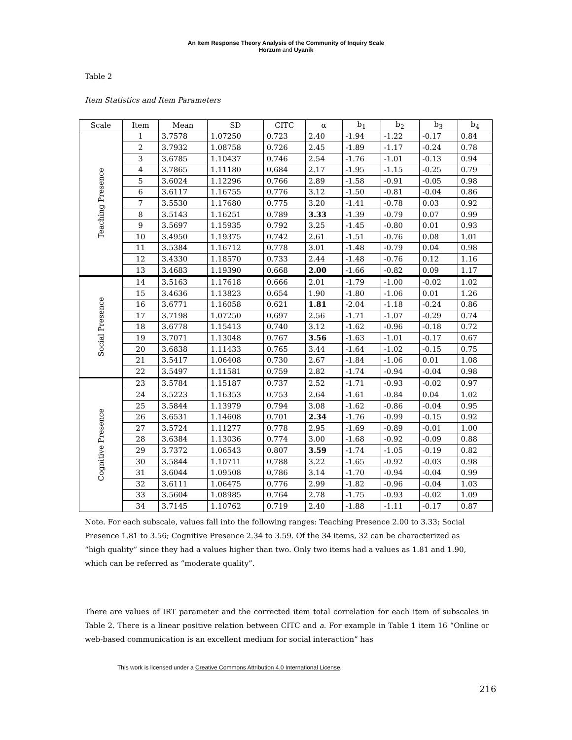An Item Response Theory Analysis of the Community of Inquiry Scale
Horzum and Uyanik
Table 2
Item Statistics and Item Parameters
| Scale | Item | Mean | SD | CITC | α | b<sub>1</sub> | b<sub>2</sub> | b<sub>3</sub> | b<sub>4</sub> |
| --- | --- | --- | --- | --- | --- | --- | --- | --- | --- |
| Teaching Presence | 1 | 3.7578 | 1.07250 | 0.723 | 2.40 | -1.94 | -1.22 | -0.17 | 0.84 |
| | 2 | 3.7932 | 1.08758 | 0.726 | 2.45 | -1.89 | -1.17 | -0.24 | 0.78 |
| | 3 | 3.6785 | 1.10437 | 0.746 | 2.54 | -1.76 | -1.01 | -0.13 | 0.94 |
| | 4 | 3.7865 | 1.11180 | 0.684 | 2.17 | -1.95 | -1.15 | -0.25 | 0.79 |
| | 5 | 3.6024 | 1.12296 | 0.766 | 2.89 | -1.58 | -0.91 | -0.05 | 0.98 |
| | 6 | 3.6117 | 1.16755 | 0.776 | 3.12 | -1.50 | -0.81 | -0.04 | 0.86 |
| | 7 | 3.5530 | 1.17680 | 0.775 | 3.20 | -1.41 | -0.78 | 0.03 | 0.92 |
| | 8 | 3.5143 | 1.16251 | 0.789 | 3.33 | -1.39 | -0.79 | 0.07 | 0.99 |
| | 9 | 3.5697 | 1.15935 | 0.792 | 3.25 | -1.45 | -0.80 | 0.01 | 0.93 |
| | 10 | 3.4950 | 1.19375 | 0.742 | 2.61 | -1.51 | -0.76 | 0.08 | 1.01 |
| | 11 | 3.5384 | 1.16712 | 0.778 | 3.01 | -1.48 | -0.79 | 0.04 | 0.98 |
| | 12 | 3.4330 | 1.18570 | 0.733 | 2.44 | -1.48 | -0.76 | 0.12 | 1.16 |
| | 13 | 3.4683 | 1.19390 | 0.668 | 2.00 | -1.66 | -0.82 | 0.09 | 1.17 |
| Social Presence | 14 | 3.5163 | 1.17618 | 0.666 | 2.01 | -1.79 | -1.00 | -0.02 | 1.02 |
| | 15 | 3.4636 | 1.13823 | 0.654 | 1.90 | -1.80 | -1.06 | 0.01 | 1.26 |
| | 16 | 3.6771 | 1.16058 | 0.621 | 1.81 | -2.04 | -1.18 | -0.24 | 0.86 |
| | 17 | 3.7198 | 1.07250 | 0.697 | 2.56 | -1.71 | -1.07 | -0.29 | 0.74 |
| | 18 | 3.6778 | 1.15413 | 0.740 | 3.12 | -1.62 | -0.96 | -0.18 | 0.72 |
| | 19 | 3.7071 | 1.13048 | 0.767 | 3.56 | -1.63 | -1.01 | -0.17 | 0.67 |
| | 20 | 3.6838 | 1.11433 | 0.765 | 3.44 | -1.64 | -1.02 | -0.15 | 0.75 |
| | 21 | 3.5417 | 1.06408 | 0.730 | 2.67 | -1.84 | -1.06 | 0.01 | 1.08 |
| | 22 | 3.5497 | 1.11581 | 0.759 | 2.82 | -1.74 | -0.94 | -0.04 | 0.98 |
| Cognitive Presence | 23 | 3.5784 | 1.15187 | 0.737 | 2.52 | -1.71 | -0.93 | -0.02 | 0.97 |
| | 24 | 3.5223 | 1.16353 | 0.753 | 2.64 | -1.61 | -0.84 | 0.04 | 1.02 |
| | 25 | 3.5844 | 1.13979 | 0.794 | 3.08 | -1.62 | -0.86 | -0.04 | 0.95 |
| | 26 | 3.6531 | 1.14608 | 0.701 | 2.34 | -1.76 | -0.99 | -0.15 | 0.92 |
| | 27 | 3.5724 | 1.11277 | 0.778 | 2.95 | -1.69 | -0.89 | -0.01 | 1.00 |
| | 28 | 3.6384 | 1.13036 | 0.774 | 3.00 | -1.68 | -0.92 | -0.09 | 0.88 |
| | 29 | 3.7372 | 1.06543 | 0.807 | 3.59 | -1.74 | -1.05 | -0.19 | 0.82 |
| | 30 | 3.5844 | 1.10711 | 0.788 | 3.22 | -1.65 | -0.92 | -0.03 | 0.98 |
| | 31 | 3.6044 | 1.09508 | 0.786 | 3.14 | -1.70 | -0.94 | -0.04 | 0.99 |
| | 32 | 3.6111 | 1.06475 | 0.776 | 2.99 | -1.82 | -0.96 | -0.04 | 1.03 |
| | 33 | 3.5604 | 1.08985 | 0.764 | 2.78 | -1.75 | -0.93 | -0.02 | 1.09 |
| | 34 | 3.7145 | 1.10762 | 0.719 | 2.40 | -1.88 | -1.11 | -0.17 | 0.87 |
Note. For each subscale, values fall into the following ranges: Teaching Presence 2.00 to 3.33; Social Presence 1.81 to 3.56; Cognitive Presence 2.34 to 3.59. Of the 34 items, 32 can be characterized as “high quality” since they had a values higher than two. Only two items had a values as 1.81 and 1.90, which can be referred as “moderate quality”.
There are values of IRT parameter and the corrected item total correlation for each item of subscales in Table 2. There is a linear positive relation between CITC and a. For example in Table 1 item 16 “Online or web-based communication is an excellent medium for social interaction” has
This work is licensed under a Creative Commons Attribution 4.0 International License.
216